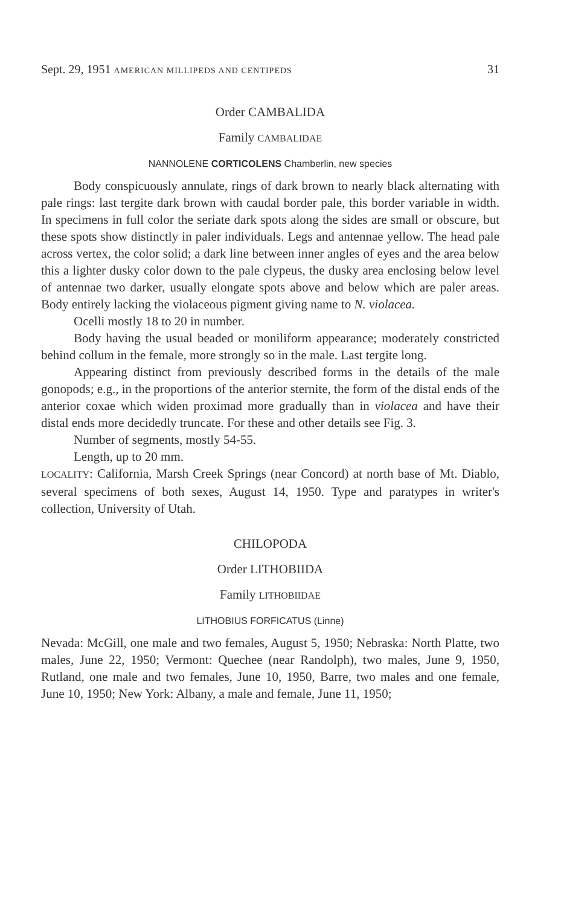Sept. 29, 1951 AMERICAN MILLIPEDS AND CENTIPEDS 31
Order CAMBALIDA
Family CAMBALIDAE
NANNOLENE CORTICOLENS Chamberlin, new species
Body conspicuously annulate, rings of dark brown to nearly black alternating with pale rings: last tergite dark brown with caudal border pale, this border variable in width. In specimens in full color the seriate dark spots along the sides are small or obscure, but these spots show distinctly in paler individuals. Legs and antennae yellow. The head pale across vertex, the color solid; a dark line between inner angles of eyes and the area below this a lighter dusky color down to the pale clypeus, the dusky area enclosing below level of antennae two darker, usually elongate spots above and below which are paler areas. Body entirely lacking the violaceous pigment giving name to N. violacea.
Ocelli mostly 18 to 20 in number.
Body having the usual beaded or moniliform appearance; moderately constricted behind collum in the female, more strongly so in the male. Last tergite long.
Appearing distinct from previously described forms in the details of the male gonopods; e.g., in the proportions of the anterior sternite, the form of the distal ends of the anterior coxae which widen proximad more gradually than in violacea and have their distal ends more decidedly truncate. For these and other details see Fig. 3.
Number of segments, mostly 54-55.
Length, up to 20 mm.
LOCALITY: California, Marsh Creek Springs (near Concord) at north base of Mt. Diablo, several specimens of both sexes, August 14, 1950. Type and paratypes in writer's collection, University of Utah.
CHILOPODA
Order LITHOBIIDA
Family LITHOBIIDAE
LITHOBIUS FORFICATUS (Linne)
Nevada: McGill, one male and two females, August 5, 1950; Nebraska: North Platte, two males, June 22, 1950; Vermont: Quechee (near Randolph), two males, June 9, 1950, Rutland, one male and two females, June 10, 1950, Barre, two males and one female, June 10, 1950; New York: Albany, a male and female, June 11, 1950;